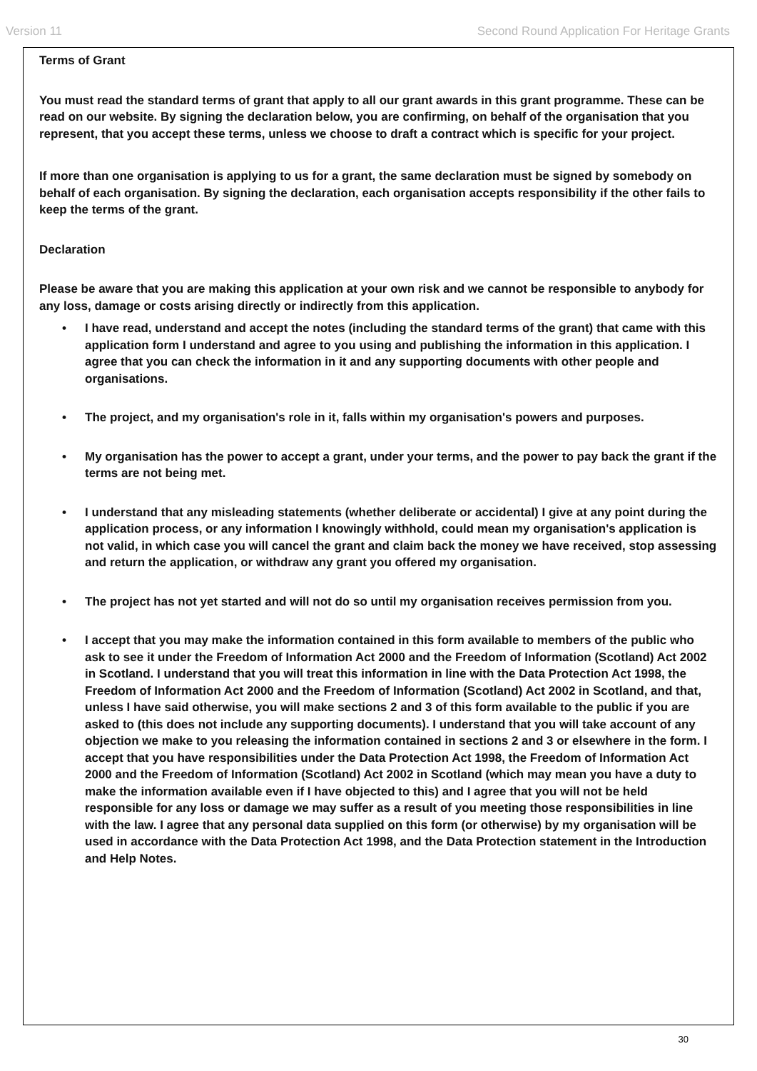Version 11 Second Round Application For Heritage Grants
Terms of Grant
You must read the standard terms of grant that apply to all our grant awards in this grant programme. These can be read on our website. By signing the declaration below, you are confirming, on behalf of the organisation that you represent, that you accept these terms, unless we choose to draft a contract which is specific for your project.
If more than one organisation is applying to us for a grant, the same declaration must be signed by somebody on behalf of each organisation. By signing the declaration, each organisation accepts responsibility if the other fails to keep the terms of the grant.
Declaration
Please be aware that you are making this application at your own risk and we cannot be responsible to anybody for any loss, damage or costs arising directly or indirectly from this application.
• I have read, understand and accept the notes (including the standard terms of the grant) that came with this application form I understand and agree to you using and publishing the information in this application. I agree that you can check the information in it and any supporting documents with other people and organisations.
• The project, and my organisation's role in it, falls within my organisation's powers and purposes.
• My organisation has the power to accept a grant, under your terms, and the power to pay back the grant if the terms are not being met.
• I understand that any misleading statements (whether deliberate or accidental) I give at any point during the application process, or any information I knowingly withhold, could mean my organisation's application is not valid, in which case you will cancel the grant and claim back the money we have received, stop assessing and return the application, or withdraw any grant you offered my organisation.
• The project has not yet started and will not do so until my organisation receives permission from you.
• I accept that you may make the information contained in this form available to members of the public who ask to see it under the Freedom of Information Act 2000 and the Freedom of Information (Scotland) Act 2002 in Scotland. I understand that you will treat this information in line with the Data Protection Act 1998, the Freedom of Information Act 2000 and the Freedom of Information (Scotland) Act 2002 in Scotland, and that, unless I have said otherwise, you will make sections 2 and 3 of this form available to the public if you are asked to (this does not include any supporting documents). I understand that you will take account of any objection we make to you releasing the information contained in sections 2 and 3 or elsewhere in the form. I accept that you have responsibilities under the Data Protection Act 1998, the Freedom of Information Act 2000 and the Freedom of Information (Scotland) Act 2002 in Scotland (which may mean you have a duty to make the information available even if I have objected to this) and I agree that you will not be held responsible for any loss or damage we may suffer as a result of you meeting those responsibilities in line with the law. I agree that any personal data supplied on this form (or otherwise) by my organisation will be used in accordance with the Data Protection Act 1998, and the Data Protection statement in the Introduction and Help Notes.
30